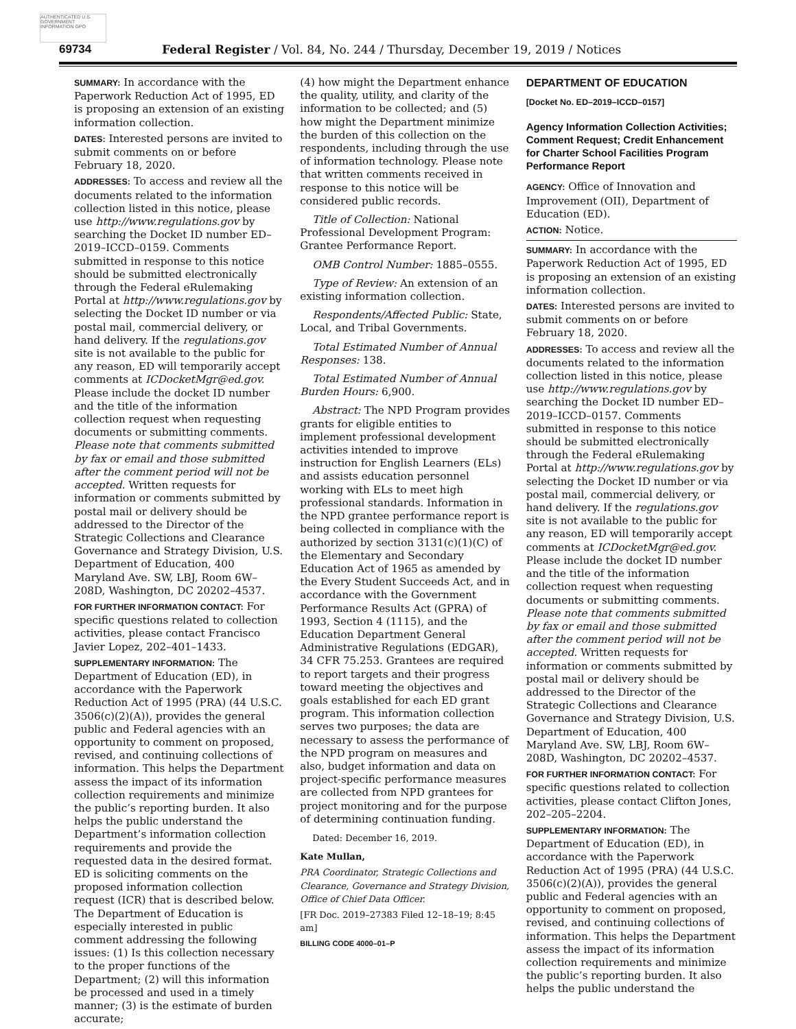AUTHENTICATED U.S. GOVERNMENT INFORMATION GPO
69734 Federal Register / Vol. 84, No. 244 / Thursday, December 19, 2019 / Notices
SUMMARY: In accordance with the Paperwork Reduction Act of 1995, ED is proposing an extension of an existing information collection.
DATES: Interested persons are invited to submit comments on or before February 18, 2020.
ADDRESSES: To access and review all the documents related to the information collection listed in this notice, please use http://www.regulations.gov by searching the Docket ID number ED–2019–ICCD–0159. Comments submitted in response to this notice should be submitted electronically through the Federal eRulemaking Portal at http://www.regulations.gov by selecting the Docket ID number or via postal mail, commercial delivery, or hand delivery. If the regulations.gov site is not available to the public for any reason, ED will temporarily accept comments at ICDocketMgr@ed.gov. Please include the docket ID number and the title of the information collection request when requesting documents or submitting comments. Please note that comments submitted by fax or email and those submitted after the comment period will not be accepted. Written requests for information or comments submitted by postal mail or delivery should be addressed to the Director of the Strategic Collections and Clearance Governance and Strategy Division, U.S. Department of Education, 400 Maryland Ave. SW, LBJ, Room 6W–208D, Washington, DC 20202–4537.
FOR FURTHER INFORMATION CONTACT: For specific questions related to collection activities, please contact Francisco Javier Lopez, 202–401–1433.
SUPPLEMENTARY INFORMATION: The Department of Education (ED), in accordance with the Paperwork Reduction Act of 1995 (PRA) (44 U.S.C. 3506(c)(2)(A)), provides the general public and Federal agencies with an opportunity to comment on proposed, revised, and continuing collections of information. This helps the Department assess the impact of its information collection requirements and minimize the public’s reporting burden. It also helps the public understand the Department’s information collection requirements and provide the requested data in the desired format. ED is soliciting comments on the proposed information collection request (ICR) that is described below. The Department of Education is especially interested in public comment addressing the following issues: (1) Is this collection necessary to the proper functions of the Department; (2) will this information be processed and used in a timely manner; (3) is the estimate of burden accurate;
(4) how might the Department enhance the quality, utility, and clarity of the information to be collected; and (5) how might the Department minimize the burden of this collection on the respondents, including through the use of information technology. Please note that written comments received in response to this notice will be considered public records.
Title of Collection: National Professional Development Program: Grantee Performance Report.
OMB Control Number: 1885–0555.
Type of Review: An extension of an existing information collection.
Respondents/Affected Public: State, Local, and Tribal Governments.
Total Estimated Number of Annual Responses: 138.
Total Estimated Number of Annual Burden Hours: 6,900.
Abstract: The NPD Program provides grants for eligible entities to implement professional development activities intended to improve instruction for English Learners (ELs) and assists education personnel working with ELs to meet high professional standards. Information in the NPD grantee performance report is being collected in compliance with the authorized by section 3131(c)(1)(C) of the Elementary and Secondary Education Act of 1965 as amended by the Every Student Succeeds Act, and in accordance with the Government Performance Results Act (GPRA) of 1993, Section 4 (1115), and the Education Department General Administrative Regulations (EDGAR), 34 CFR 75.253. Grantees are required to report targets and their progress toward meeting the objectives and goals established for each ED grant program. This information collection serves two purposes; the data are necessary to assess the performance of the NPD program on measures and also, budget information and data on project-specific performance measures are collected from NPD grantees for project monitoring and for the purpose of determining continuation funding.
Dated: December 16, 2019.
Kate Mullan,
PRA Coordinator, Strategic Collections and Clearance, Governance and Strategy Division, Office of Chief Data Officer.
[FR Doc. 2019–27383 Filed 12–18–19; 8:45 am]
BILLING CODE 4000–01–P
DEPARTMENT OF EDUCATION
[Docket No. ED–2019–ICCD–0157]
Agency Information Collection Activities; Comment Request; Credit Enhancement for Charter School Facilities Program Performance Report
AGENCY: Office of Innovation and Improvement (OII), Department of Education (ED).
ACTION: Notice.
SUMMARY: In accordance with the Paperwork Reduction Act of 1995, ED is proposing an extension of an existing information collection.
DATES: Interested persons are invited to submit comments on or before February 18, 2020.
ADDRESSES: To access and review all the documents related to the information collection listed in this notice, please use http://www.regulations.gov by searching the Docket ID number ED–2019–ICCD–0157. Comments submitted in response to this notice should be submitted electronically through the Federal eRulemaking Portal at http://www.regulations.gov by selecting the Docket ID number or via postal mail, commercial delivery, or hand delivery. If the regulations.gov site is not available to the public for any reason, ED will temporarily accept comments at ICDocketMgr@ed.gov. Please include the docket ID number and the title of the information collection request when requesting documents or submitting comments. Please note that comments submitted by fax or email and those submitted after the comment period will not be accepted. Written requests for information or comments submitted by postal mail or delivery should be addressed to the Director of the Strategic Collections and Clearance Governance and Strategy Division, U.S. Department of Education, 400 Maryland Ave. SW, LBJ, Room 6W–208D, Washington, DC 20202–4537.
FOR FURTHER INFORMATION CONTACT: For specific questions related to collection activities, please contact Clifton Jones, 202–205–2204.
SUPPLEMENTARY INFORMATION: The Department of Education (ED), in accordance with the Paperwork Reduction Act of 1995 (PRA) (44 U.S.C. 3506(c)(2)(A)), provides the general public and Federal agencies with an opportunity to comment on proposed, revised, and continuing collections of information. This helps the Department assess the impact of its information collection requirements and minimize the public’s reporting burden. It also helps the public understand the